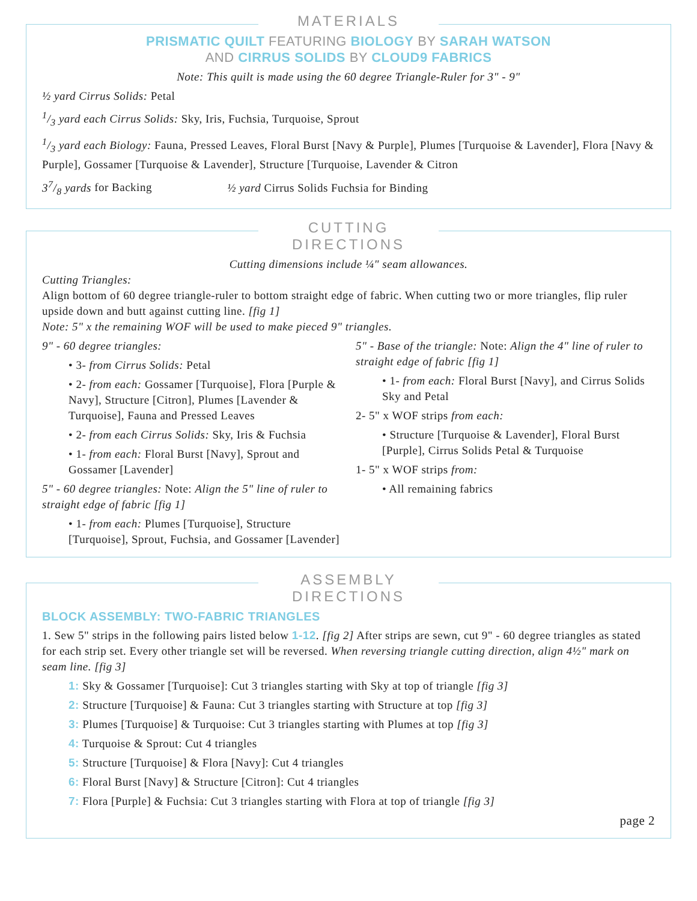MATERIALS
PRISMATIC QUILT FEATURING BIOLOGY BY SARAH WATSON
AND CIRRUS SOLIDS BY CLOUD9 FABRICS
Note: This quilt is made using the 60 degree Triangle-Ruler for 3" - 9"
½ yard Cirrus Solids: Petal
1/3 yard each Cirrus Solids: Sky, Iris, Fuchsia, Turquoise, Sprout
1/3 yard each Biology: Fauna, Pressed Leaves, Floral Burst [Navy & Purple], Plumes [Turquoise & Lavender], Flora [Navy & Purple], Gossamer [Turquoise & Lavender], Structure [Turquoise, Lavender & Citron
37/8 yards for Backing ½ yard Cirrus Solids Fuchsia for Binding
CUTTING DIRECTIONS
Cutting dimensions include ¼" seam allowances.
Cutting Triangles:
Align bottom of 60 degree triangle-ruler to bottom straight edge of fabric. When cutting two or more triangles, flip ruler upside down and butt against cutting line. [fig 1]
Note: 5" x the remaining WOF will be used to make pieced 9" triangles.
9" - 60 degree triangles:
• 3- from Cirrus Solids: Petal
• 2- from each: Gossamer [Turquoise], Flora [Purple & Navy], Structure [Citron], Plumes [Lavender & Turquoise], Fauna and Pressed Leaves
• 2- from each Cirrus Solids: Sky, Iris & Fuchsia
• 1- from each: Floral Burst [Navy], Sprout and Gossamer [Lavender]
5" - 60 degree triangles: Note: Align the 5" line of ruler to straight edge of fabric [fig 1]
• 1- from each: Plumes [Turquoise], Structure [Turquoise], Sprout, Fuchsia, and Gossamer [Lavender]
5" - Base of the triangle: Note: Align the 4" line of ruler to straight edge of fabric [fig 1]
• 1- from each: Floral Burst [Navy], and Cirrus Solids Sky and Petal
2- 5" x WOF strips from each:
• Structure [Turquoise & Lavender], Floral Burst [Purple], Cirrus Solids Petal & Turquoise
1- 5" x WOF strips from:
• All remaining fabrics
ASSEMBLY DIRECTIONS
BLOCK ASSEMBLY: TWO-FABRIC TRIANGLES
1. Sew 5" strips in the following pairs listed below 1-12. [fig 2] After strips are sewn, cut 9" - 60 degree triangles as stated for each strip set. Every other triangle set will be reversed. When reversing triangle cutting direction, align 4½" mark on seam line. [fig 3]
1: Sky & Gossamer [Turquoise]: Cut 3 triangles starting with Sky at top of triangle [fig 3]
2: Structure [Turquoise] & Fauna: Cut 3 triangles starting with Structure at top [fig 3]
3: Plumes [Turquoise] & Turquoise: Cut 3 triangles starting with Plumes at top [fig 3]
4: Turquoise & Sprout: Cut 4 triangles
5: Structure [Turquoise] & Flora [Navy]: Cut 4 triangles
6: Floral Burst [Navy] & Structure [Citron]: Cut 4 triangles
7: Flora [Purple] & Fuchsia: Cut 3 triangles starting with Flora at top of triangle [fig 3]
page 2